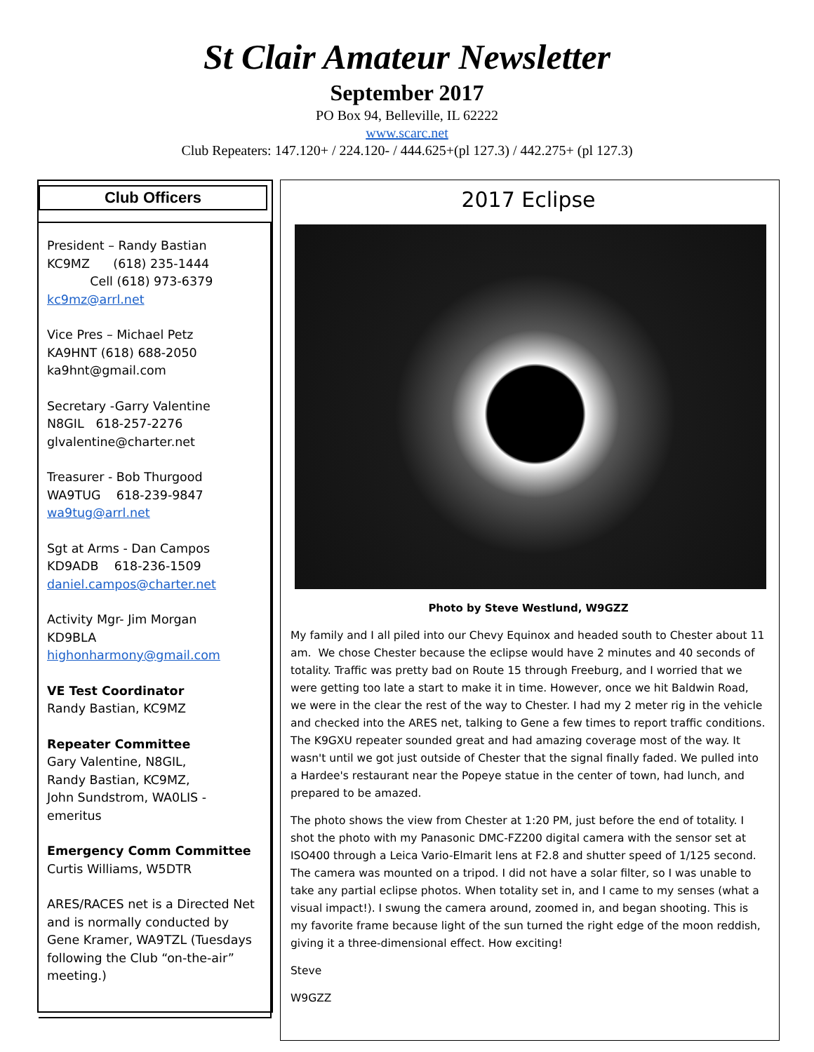St Clair Amateur Newsletter
September 2017
PO Box 94, Belleville, IL 62222
www.scarc.net
Club Repeaters: 147.120+ / 224.120- / 444.625+(pl 127.3) / 442.275+ (pl 127.3)
Club Officers
President – Randy Bastian
KC9MZ (618) 235-1444
Cell (618) 973-6379
kc9mz@arrl.net
Vice Pres – Michael Petz
KA9HNT (618) 688-2050
ka9hnt@gmail.com
Secretary -Garry Valentine
N8GIL 618-257-2276
glvalentine@charter.net
Treasurer - Bob Thurgood
WA9TUG 618-239-9847
wa9tug@arrl.net
Sgt at Arms - Dan Campos
KD9ADB 618-236-1509
daniel.campos@charter.net
Activity Mgr- Jim Morgan
KD9BLA
highonharmony@gmail.com
VE Test Coordinator
Randy Bastian, KC9MZ
Repeater Committee
Gary Valentine, N8GIL,
Randy Bastian, KC9MZ,
John Sundstrom, WA0LIS - emeritus
Emergency Comm Committee
Curtis Williams, W5DTR
ARES/RACES net is a Directed Net and is normally conducted by Gene Kramer, WA9TZL (Tuesdays following the Club “on-the-air” meeting.)
2017 Eclipse
Photo by Steve Westlund, W9GZZ
My family and I all piled into our Chevy Equinox and headed south to Chester about 11 am. We chose Chester because the eclipse would have 2 minutes and 40 seconds of totality. Traffic was pretty bad on Route 15 through Freeburg, and I worried that we were getting too late a start to make it in time. However, once we hit Baldwin Road, we were in the clear the rest of the way to Chester. I had my 2 meter rig in the vehicle and checked into the ARES net, talking to Gene a few times to report traffic conditions. The K9GXU repeater sounded great and had amazing coverage most of the way. It wasn't until we got just outside of Chester that the signal finally faded. We pulled into a Hardee's restaurant near the Popeye statue in the center of town, had lunch, and prepared to be amazed.
The photo shows the view from Chester at 1:20 PM, just before the end of totality. I shot the photo with my Panasonic DMC-FZ200 digital camera with the sensor set at ISO400 through a Leica Vario-Elmarit lens at F2.8 and shutter speed of 1/125 second. The camera was mounted on a tripod. I did not have a solar filter, so I was unable to take any partial eclipse photos. When totality set in, and I came to my senses (what a visual impact!). I swung the camera around, zoomed in, and began shooting. This is my favorite frame because light of the sun turned the right edge of the moon reddish, giving it a three-dimensional effect. How exciting!
Steve
W9GZZ